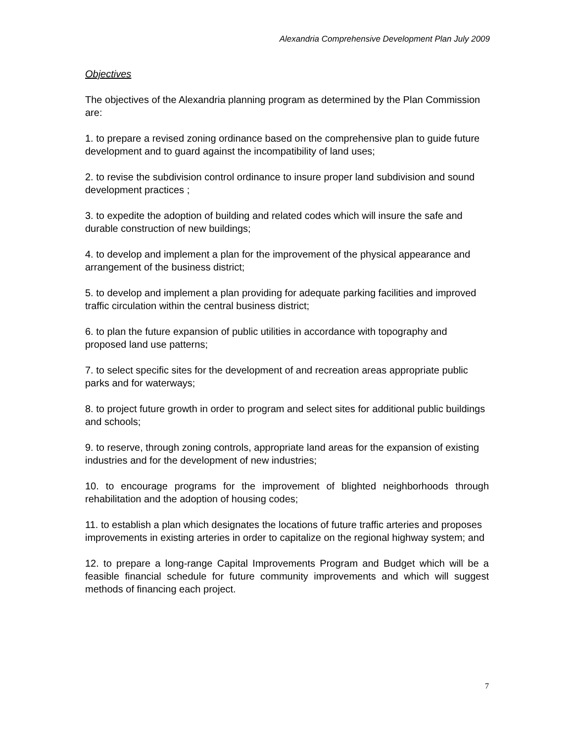Alexandria Comprehensive Development Plan July 2009
Objectives
The objectives of the Alexandria planning program as determined by the Plan Commission are:
1. to prepare a revised zoning ordinance based on the comprehensive plan to guide future development and to guard against the incompatibility of land uses;
2. to revise the subdivision control ordinance to insure proper land subdivision and sound development practices ;
3. to expedite the adoption of building and related codes which will insure the safe and durable construction of new buildings;
4. to develop and implement a plan for the improvement of the physical appearance and arrangement of the business district;
5. to develop and implement a plan providing for adequate parking facilities and improved traffic circulation within the central business district;
6. to plan the future expansion of public utilities in accordance with topography and proposed land use patterns;
7. to select specific sites for the development of and recreation areas appropriate public parks and for waterways;
8. to project future growth in order to program and select sites for additional public buildings and schools;
9. to reserve, through zoning controls, appropriate land areas for the expansion of existing industries and for the development of new industries;
10. to encourage programs for the improvement of blighted neighborhoods through rehabilitation and the adoption of housing codes;
11. to establish a plan which designates the locations of future traffic arteries and proposes improvements in existing arteries in order to capitalize on the regional highway system; and
12. to prepare a long-range Capital Improvements Program and Budget which will be a feasible financial schedule for future community improvements and which will suggest methods of financing each project.
7